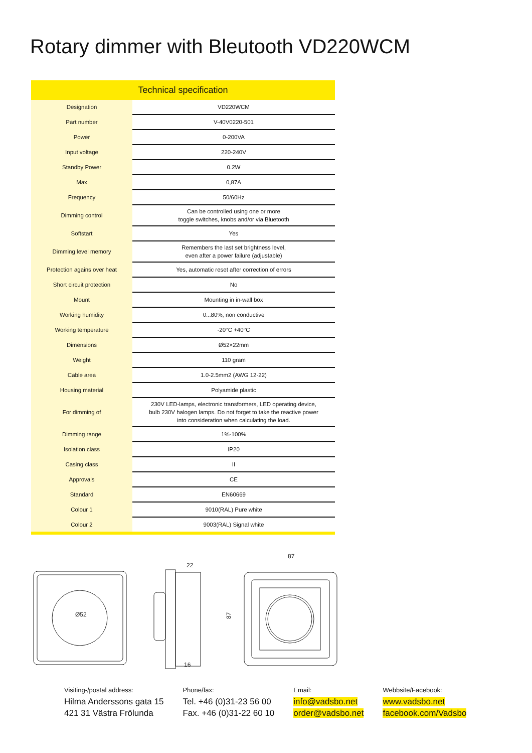Rotary dimmer with Bleutooth VD220WCM
| Technical specification | |
| --- | --- |
| Designation | VD220WCM |
| Part number | V-40V0220-501 |
| Power | 0-200VA |
| Input voltage | 220-240V |
| Standby Power | 0.2W |
| Max | 0,87A |
| Frequency | 50/60Hz |
| Dimming control | Can be controlled using one or more toggle switches, knobs and/or via Bluetooth |
| Softstart | Yes |
| Dimming level memory | Remembers the last set brightness level, even after a power failure (adjustable) |
| Protection agains over heat | Yes, automatic reset after correction of errors |
| Short circuit protection | No |
| Mount | Mounting in in-wall box |
| Working humidity | 0...80%, non conductive |
| Working temperature | -20°C +40°C |
| Dimensions | Ø52×22mm |
| Weight | 110 gram |
| Cable area | 1.0-2.5mm2 (AWG 12-22) |
| Housing material | Polyamide plastic |
| For dimming of | 230V LED-lamps, electronic transformers, LED operating device, bulb 230V halogen lamps. Do not forget to take the reactive power into consideration when calculating the load. |
| Dimming range | 1%-100% |
| Isolation class | IP20 |
| Casing class | II |
| Approvals | CE |
| Standard | EN60669 |
| Colour 1 | 9010(RAL) Pure white |
| Colour 2 | 9003(RAL) Signal white |
Ø52
22
16
87
87
Visiting-/postal address:
Hilma Anderssons gata 15
421 31 Västra Frölunda
Phone/fax:
Tel. +46 (0)31-23 56 00
Fax. +46 (0)31-22 60 10
Email:
info@vadsbo.net
order@vadsbo.net
Webbsite/Facebook:
www.vadsbo.net
facebook.com/Vadsbo